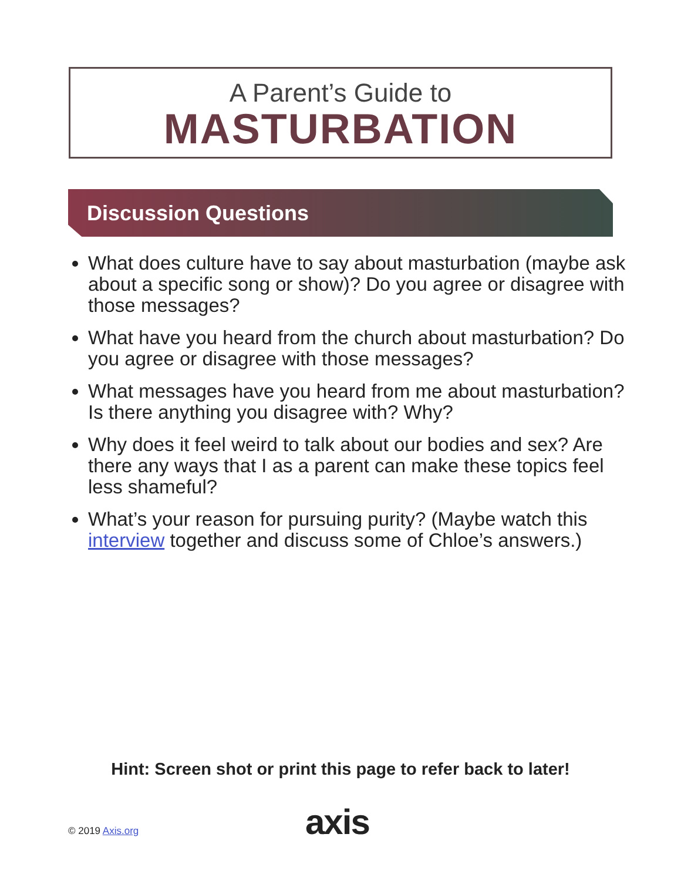A Parent’s Guide to
MASTURBATION
Discussion Questions
What does culture have to say about masturbation (maybe ask about a specific song or show)? Do you agree or disagree with those messages?
What have you heard from the church about masturbation? Do you agree or disagree with those messages?
What messages have you heard from me about masturbation? Is there anything you disagree with? Why?
Why does it feel weird to talk about our bodies and sex? Are there any ways that I as a parent can make these topics feel less shameful?
What’s your reason for pursuing purity? (Maybe watch this interview together and discuss some of Chloe’s answers.)
Hint: Screen shot or print this page to refer back to later!
© 2019 Axis.org axis